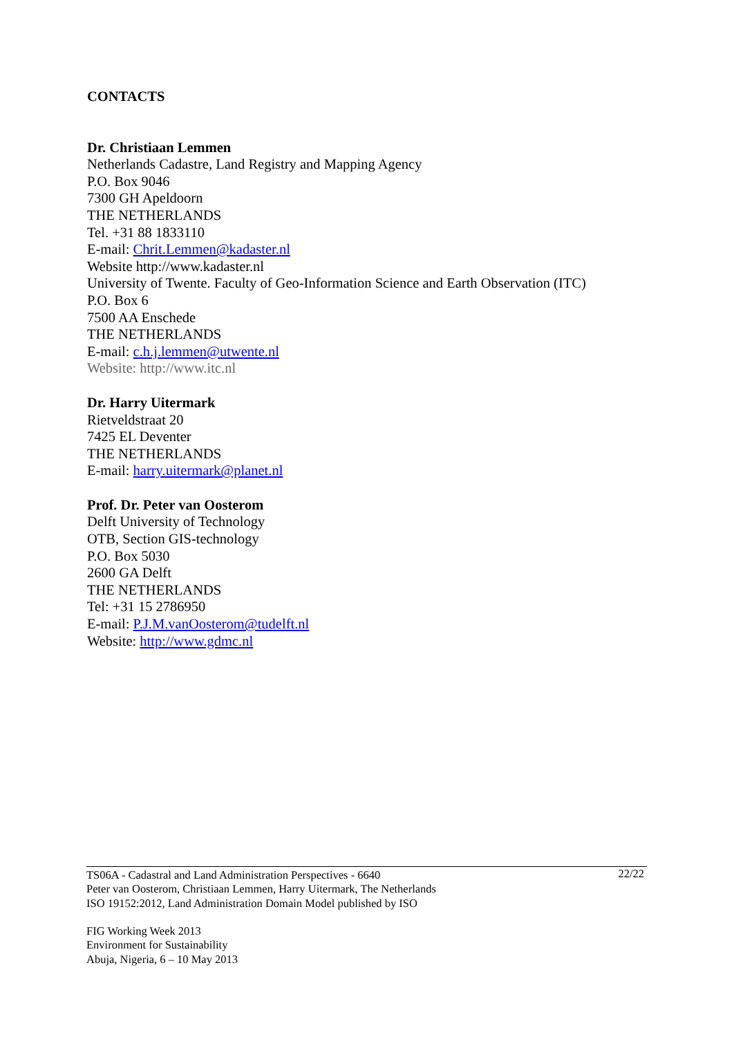CONTACTS
Dr. Christiaan Lemmen
Netherlands Cadastre, Land Registry and Mapping Agency
P.O. Box 9046
7300 GH Apeldoorn
THE NETHERLANDS
Tel. +31 88 1833110
E-mail: Chrit.Lemmen@kadaster.nl
Website http://www.kadaster.nl
University of Twente. Faculty of Geo-Information Science and Earth Observation (ITC)
P.O. Box 6
7500 AA Enschede
THE NETHERLANDS
E-mail: c.h.j.lemmen@utwente.nl
Website: http://www.itc.nl
Dr. Harry Uitermark
Rietveldstraat 20
7425 EL Deventer
THE NETHERLANDS
E-mail: harry.uitermark@planet.nl
Prof. Dr. Peter van Oosterom
Delft University of Technology
OTB, Section GIS-technology
P.O. Box 5030
2600 GA Delft
THE NETHERLANDS
Tel: +31 15 2786950
E-mail: P.J.M.vanOosterom@tudelft.nl
Website: http://www.gdmc.nl
22/22 TS06A - Cadastral and Land Administration Perspectives - 6640
Peter van Oosterom, Christiaan Lemmen, Harry Uitermark, The Netherlands
ISO 19152:2012, Land Administration Domain Model published by ISO
FIG Working Week 2013
Environment for Sustainability
Abuja, Nigeria, 6 – 10 May 2013